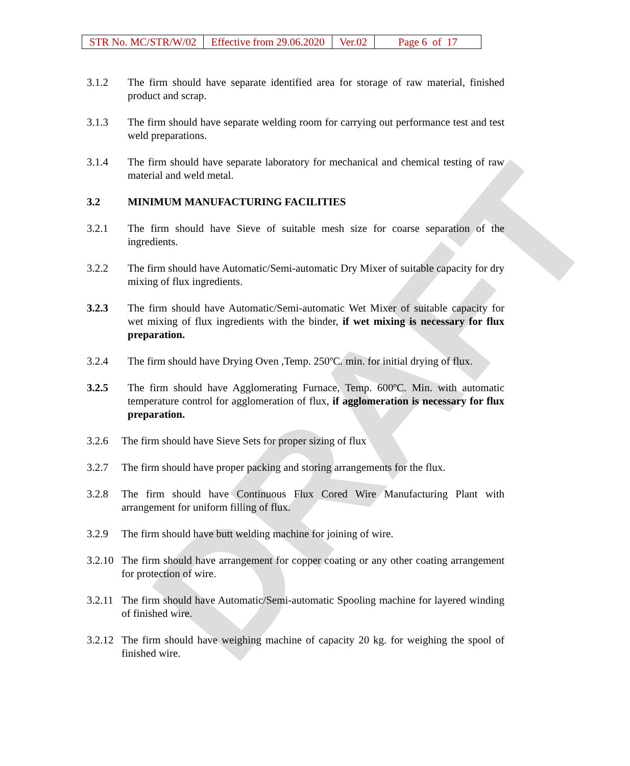DRAFT
| STR No. MC/STR/W/02 | Effective from 29.06.2020 | Ver.02 | Page 6 of 17 |
3.1.2 The firm should have separate identified area for storage of raw material, finished product and scrap.
3.1.3 The firm should have separate welding room for carrying out performance test and test weld preparations.
3.1.4 The firm should have separate laboratory for mechanical and chemical testing of raw material and weld metal.
3.2 MINIMUM MANUFACTURING FACILITIES
3.2.1 The firm should have Sieve of suitable mesh size for coarse separation of the ingredients.
3.2.2 The firm should have Automatic/Semi-automatic Dry Mixer of suitable capacity for dry mixing of flux ingredients.
3.2.3 The firm should have Automatic/Semi-automatic Wet Mixer of suitable capacity for wet mixing of flux ingredients with the binder, if wet mixing is necessary for flux preparation.
3.2.4 The firm should have Drying Oven ,Temp. 250ºC. min. for initial drying of flux.
3.2.5 The firm should have Agglomerating Furnace, Temp. 600ºC. Min. with automatic temperature control for agglomeration of flux, if agglomeration is necessary for flux preparation.
3.2.6 The firm should have Sieve Sets for proper sizing of flux
3.2.7 The firm should have proper packing and storing arrangements for the flux.
3.2.8 The firm should have Continuous Flux Cored Wire Manufacturing Plant with arrangement for uniform filling of flux.
3.2.9 The firm should have butt welding machine for joining of wire.
3.2.10
The firm should have arrangement for copper coating or any other coating arrangement for protection of wire.
3.2.11
The firm should have Automatic/Semi-automatic Spooling machine for layered winding of finished wire.
3.2.12
The firm should have weighing machine of capacity 20 kg. for weighing the spool of finished wire.